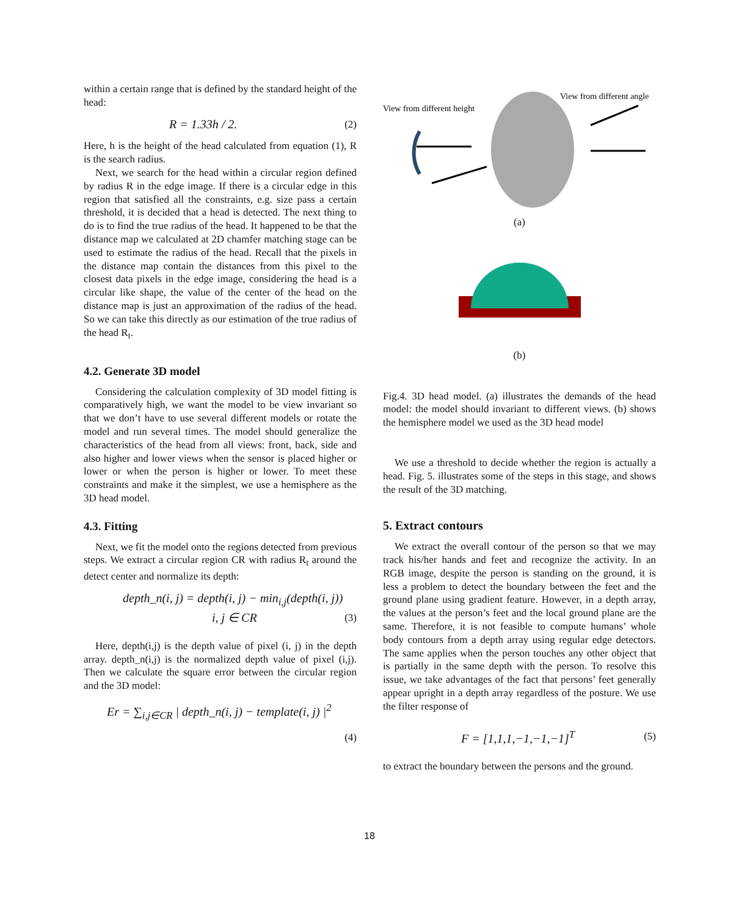within a certain range that is defined by the standard height of the head:
R = 1.33h / 2. (2)
Here, h is the height of the head calculated from equation (1), R is the search radius.
Next, we search for the head within a circular region defined by radius R in the edge image. If there is a circular edge in this region that satisfied all the constraints, e.g. size pass a certain threshold, it is decided that a head is detected. The next thing to do is to find the true radius of the head. It happened to be that the distance map we calculated at 2D chamfer matching stage can be used to estimate the radius of the head. Recall that the pixels in the distance map contain the distances from this pixel to the closest data pixels in the edge image, considering the head is a circular like shape, the value of the center of the head on the distance map is just an approximation of the radius of the head. So we can take this directly as our estimation of the true radius of the head R<sub>t</sub>.
4.2. Generate 3D model
Considering the calculation complexity of 3D model fitting is comparatively high, we want the model to be view invariant so that we don’t have to use several different models or rotate the model and run several times. The model should generalize the characteristics of the head from all views: front, back, side and also higher and lower views when the sensor is placed higher or lower or when the person is higher or lower. To meet these constraints and make it the simplest, we use a hemisphere as the 3D head model.
4.3. Fitting
Next, we fit the model onto the regions detected from previous steps. We extract a circular region CR with radius R<sub>t</sub> around the detect center and normalize its depth:
depth_n(i, j) = depth(i, j) − min<sub>i,j</sub>(depth(i, j))
i, j ∈ CR (3)
Here, depth(i,j) is the depth value of pixel (i, j) in the depth array. depth_n(i,j) is the normalized depth value of pixel (i,j). Then we calculate the square error between the circular region and the 3D model:
Er = ∑<sub>i,j∈CR</sub> | depth_n(i, j) − template(i, j) |<sup>2</sup>
(4)
View from different height
View from different angle
(a)
(b)
Fig.4. 3D head model. (a) illustrates the demands of the head model: the model should invariant to different views. (b) shows the hemisphere model we used as the 3D head model
We use a threshold to decide whether the region is actually a head. Fig. 5. illustrates some of the steps in this stage, and shows the result of the 3D matching.
5. Extract contours
We extract the overall contour of the person so that we may track his/her hands and feet and recognize the activity. In an RGB image, despite the person is standing on the ground, it is less a problem to detect the boundary between the feet and the ground plane using gradient feature. However, in a depth array, the values at the person’s feet and the local ground plane are the same. Therefore, it is not feasible to compute humans’ whole body contours from a depth array using regular edge detectors. The same applies when the person touches any other object that is partially in the same depth with the person. To resolve this issue, we take advantages of the fact that persons’ feet generally appear upright in a depth array regardless of the posture. We use the filter response of
F = [1,1,1,−1,−1,−1]<sup>T</sup> (5)
to extract the boundary between the persons and the ground.
18